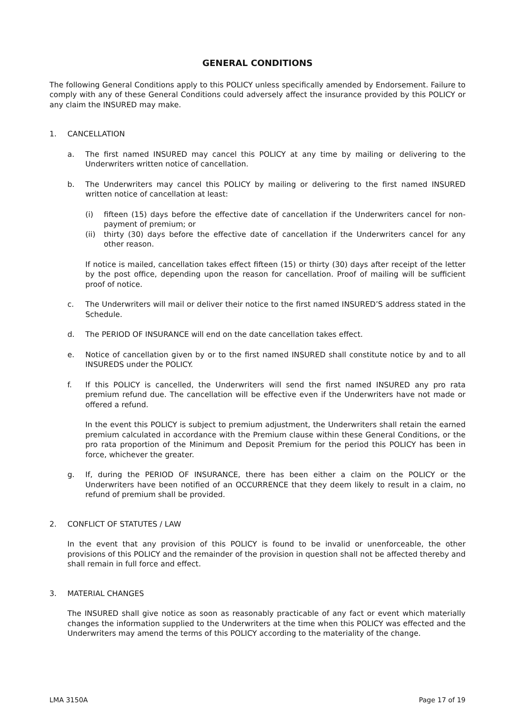GENERAL CONDITIONS
The following General Conditions apply to this POLICY unless specifically amended by Endorsement. Failure to comply with any of these General Conditions could adversely affect the insurance provided by this POLICY or any claim the INSURED may make.
1. CANCELLATION
a. The first named INSURED may cancel this POLICY at any time by mailing or delivering to the Underwriters written notice of cancellation.
b. The Underwriters may cancel this POLICY by mailing or delivering to the first named INSURED written notice of cancellation at least:
(i) fifteen (15) days before the effective date of cancellation if the Underwriters cancel for non-payment of premium; or
(ii) thirty (30) days before the effective date of cancellation if the Underwriters cancel for any other reason.
If notice is mailed, cancellation takes effect fifteen (15) or thirty (30) days after receipt of the letter by the post office, depending upon the reason for cancellation. Proof of mailing will be sufficient proof of notice.
c. The Underwriters will mail or deliver their notice to the first named INSURED’S address stated in the Schedule.
d. The PERIOD OF INSURANCE will end on the date cancellation takes effect.
e. Notice of cancellation given by or to the first named INSURED shall constitute notice by and to all INSUREDS under the POLICY.
f. If this POLICY is cancelled, the Underwriters will send the first named INSURED any pro rata premium refund due. The cancellation will be effective even if the Underwriters have not made or offered a refund.
In the event this POLICY is subject to premium adjustment, the Underwriters shall retain the earned premium calculated in accordance with the Premium clause within these General Conditions, or the pro rata proportion of the Minimum and Deposit Premium for the period this POLICY has been in force, whichever the greater.
g. If, during the PERIOD OF INSURANCE, there has been either a claim on the POLICY or the Underwriters have been notified of an OCCURRENCE that they deem likely to result in a claim, no refund of premium shall be provided.
2. CONFLICT OF STATUTES / LAW
In the event that any provision of this POLICY is found to be invalid or unenforceable, the other provisions of this POLICY and the remainder of the provision in question shall not be affected thereby and shall remain in full force and effect.
3. MATERIAL CHANGES
The INSURED shall give notice as soon as reasonably practicable of any fact or event which materially changes the information supplied to the Underwriters at the time when this POLICY was effected and the Underwriters may amend the terms of this POLICY according to the materiality of the change.
LMA 3150A Page 17 of 19